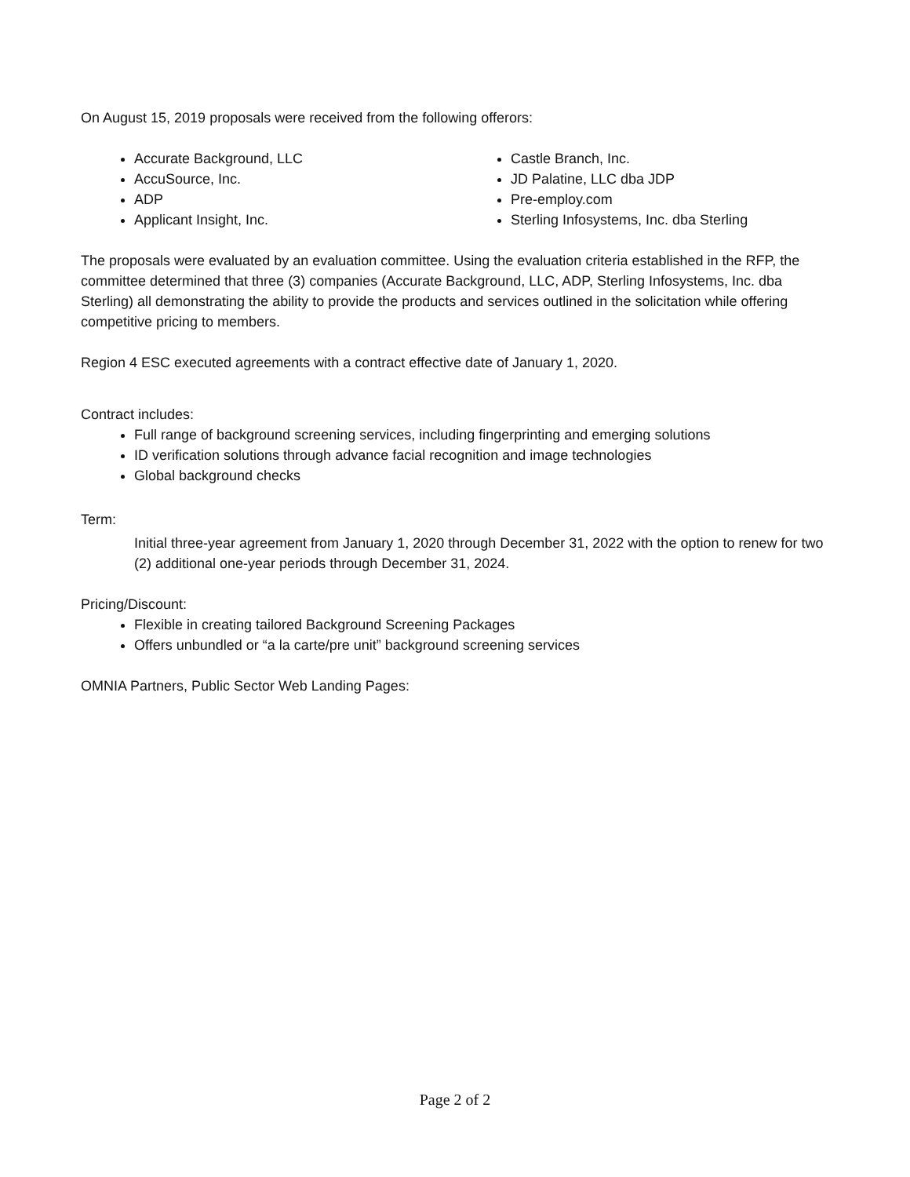On August 15, 2019 proposals were received from the following offerors:
Accurate Background, LLC
AccuSource, Inc.
ADP
Applicant Insight, Inc.
Castle Branch, Inc.
JD Palatine, LLC dba JDP
Pre-employ.com
Sterling Infosystems, Inc. dba Sterling
The proposals were evaluated by an evaluation committee. Using the evaluation criteria established in the RFP, the committee determined that three (3) companies (Accurate Background, LLC, ADP, Sterling Infosystems, Inc. dba Sterling) all demonstrating the ability to provide the products and services outlined in the solicitation while offering competitive pricing to members.
Region 4 ESC executed agreements with a contract effective date of January 1, 2020.
Contract includes:
Full range of background screening services, including fingerprinting and emerging solutions
ID verification solutions through advance facial recognition and image technologies
Global background checks
Term:
Initial three-year agreement from January 1, 2020 through December 31, 2022 with the option to renew for two (2) additional one-year periods through December 31, 2024.
Pricing/Discount:
Flexible in creating tailored Background Screening Packages
Offers unbundled or “a la carte/pre unit” background screening services
OMNIA Partners, Public Sector Web Landing Pages:
Page 2 of 2